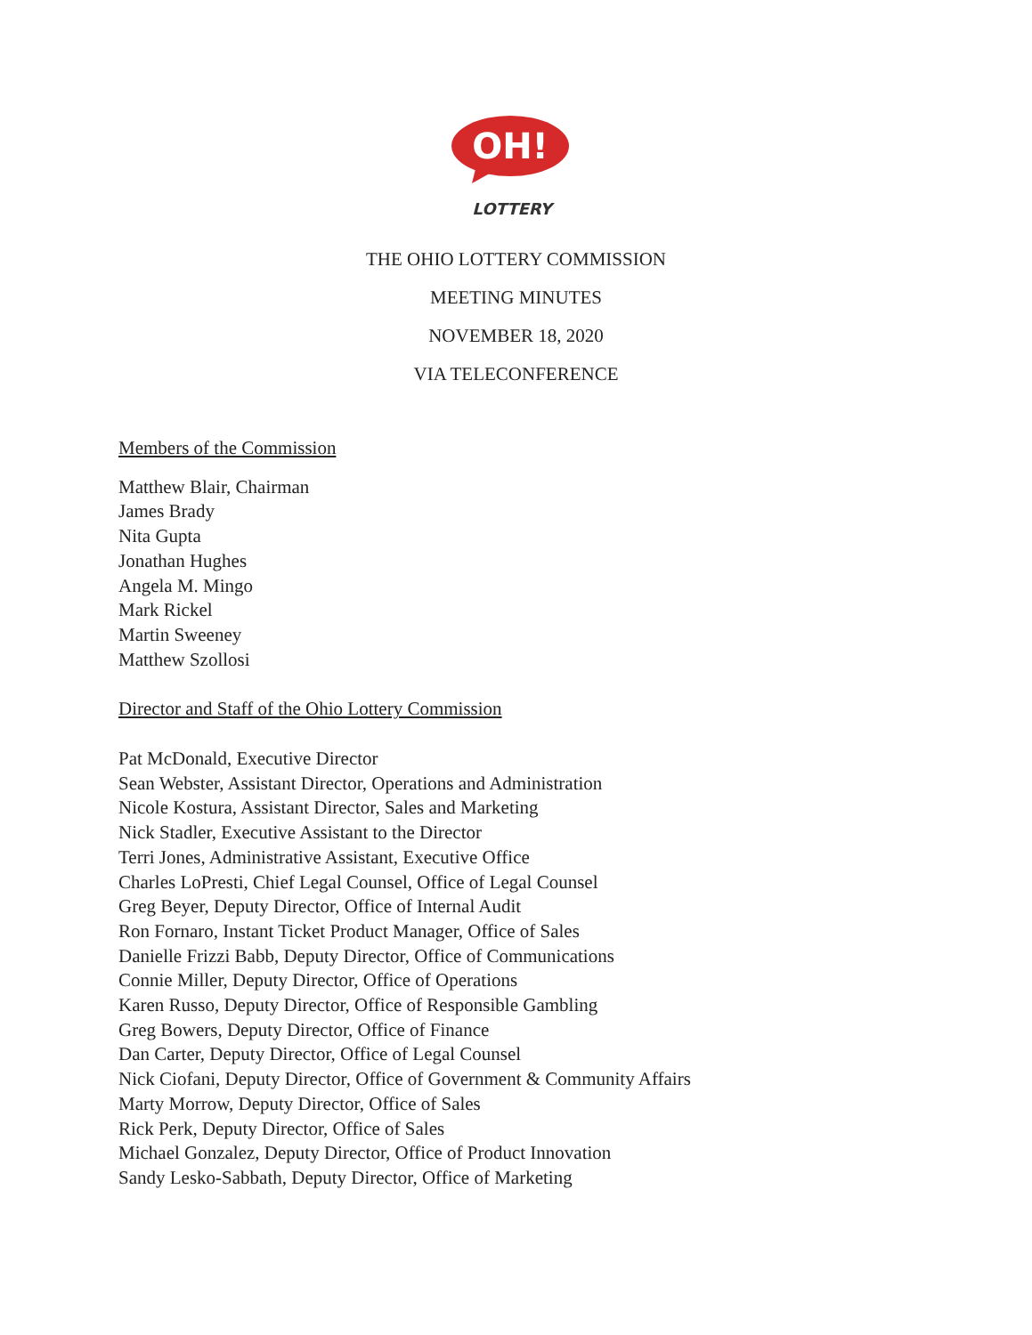OH!
LOTTERY
THE OHIO LOTTERY COMMISSION
MEETING MINUTES
NOVEMBER 18, 2020
VIA TELECONFERENCE
Members of the Commission
Matthew Blair, Chairman
James Brady
Nita Gupta
Jonathan Hughes
Angela M. Mingo
Mark Rickel
Martin Sweeney
Matthew Szollosi
Director and Staff of the Ohio Lottery Commission
Pat McDonald, Executive Director
Sean Webster, Assistant Director, Operations and Administration
Nicole Kostura, Assistant Director, Sales and Marketing
Nick Stadler, Executive Assistant to the Director
Terri Jones, Administrative Assistant, Executive Office
Charles LoPresti, Chief Legal Counsel, Office of Legal Counsel
Greg Beyer, Deputy Director, Office of Internal Audit
Ron Fornaro, Instant Ticket Product Manager, Office of Sales
Danielle Frizzi Babb, Deputy Director, Office of Communications
Connie Miller, Deputy Director, Office of Operations
Karen Russo, Deputy Director, Office of Responsible Gambling
Greg Bowers, Deputy Director, Office of Finance
Dan Carter, Deputy Director, Office of Legal Counsel
Nick Ciofani, Deputy Director, Office of Government & Community Affairs
Marty Morrow, Deputy Director, Office of Sales
Rick Perk, Deputy Director, Office of Sales
Michael Gonzalez, Deputy Director, Office of Product Innovation
Sandy Lesko-Sabbath, Deputy Director, Office of Marketing